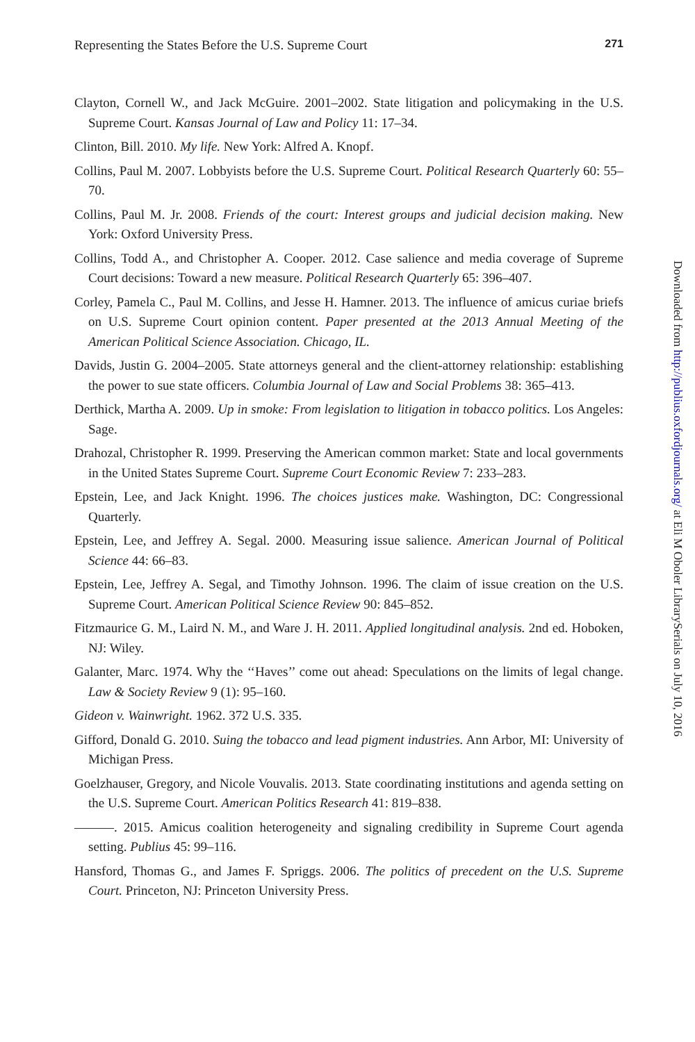Representing the States Before the U.S. Supreme Court 271
Clayton, Cornell W., and Jack McGuire. 2001–2002. State litigation and policymaking in the U.S. Supreme Court. Kansas Journal of Law and Policy 11: 17–34.
Clinton, Bill. 2010. My life. New York: Alfred A. Knopf.
Collins, Paul M. 2007. Lobbyists before the U.S. Supreme Court. Political Research Quarterly 60: 55–70.
Collins, Paul M. Jr. 2008. Friends of the court: Interest groups and judicial decision making. New York: Oxford University Press.
Collins, Todd A., and Christopher A. Cooper. 2012. Case salience and media coverage of Supreme Court decisions: Toward a new measure. Political Research Quarterly 65: 396–407.
Corley, Pamela C., Paul M. Collins, and Jesse H. Hamner. 2013. The influence of amicus curiae briefs on U.S. Supreme Court opinion content. Paper presented at the 2013 Annual Meeting of the American Political Science Association. Chicago, IL.
Davids, Justin G. 2004–2005. State attorneys general and the client-attorney relationship: establishing the power to sue state officers. Columbia Journal of Law and Social Problems 38: 365–413.
Derthick, Martha A. 2009. Up in smoke: From legislation to litigation in tobacco politics. Los Angeles: Sage.
Drahozal, Christopher R. 1999. Preserving the American common market: State and local governments in the United States Supreme Court. Supreme Court Economic Review 7: 233–283.
Epstein, Lee, and Jack Knight. 1996. The choices justices make. Washington, DC: Congressional Quarterly.
Epstein, Lee, and Jeffrey A. Segal. 2000. Measuring issue salience. American Journal of Political Science 44: 66–83.
Epstein, Lee, Jeffrey A. Segal, and Timothy Johnson. 1996. The claim of issue creation on the U.S. Supreme Court. American Political Science Review 90: 845–852.
Fitzmaurice G. M., Laird N. M., and Ware J. H. 2011. Applied longitudinal analysis. 2nd ed. Hoboken, NJ: Wiley.
Galanter, Marc. 1974. Why the ‘‘Haves’’ come out ahead: Speculations on the limits of legal change. Law & Society Review 9 (1): 95–160.
Gideon v. Wainwright. 1962. 372 U.S. 335.
Gifford, Donald G. 2010. Suing the tobacco and lead pigment industries. Ann Arbor, MI: University of Michigan Press.
Goelzhauser, Gregory, and Nicole Vouvalis. 2013. State coordinating institutions and agenda setting on the U.S. Supreme Court. American Politics Research 41: 819–838.
———. 2015. Amicus coalition heterogeneity and signaling credibility in Supreme Court agenda setting. Publius 45: 99–116.
Hansford, Thomas G., and James F. Spriggs. 2006. The politics of precedent on the U.S. Supreme Court. Princeton, NJ: Princeton University Press.
Downloaded from http://publius.oxfordjournals.org/ at Eli M Oboler LibrarySerials on July 10, 2016